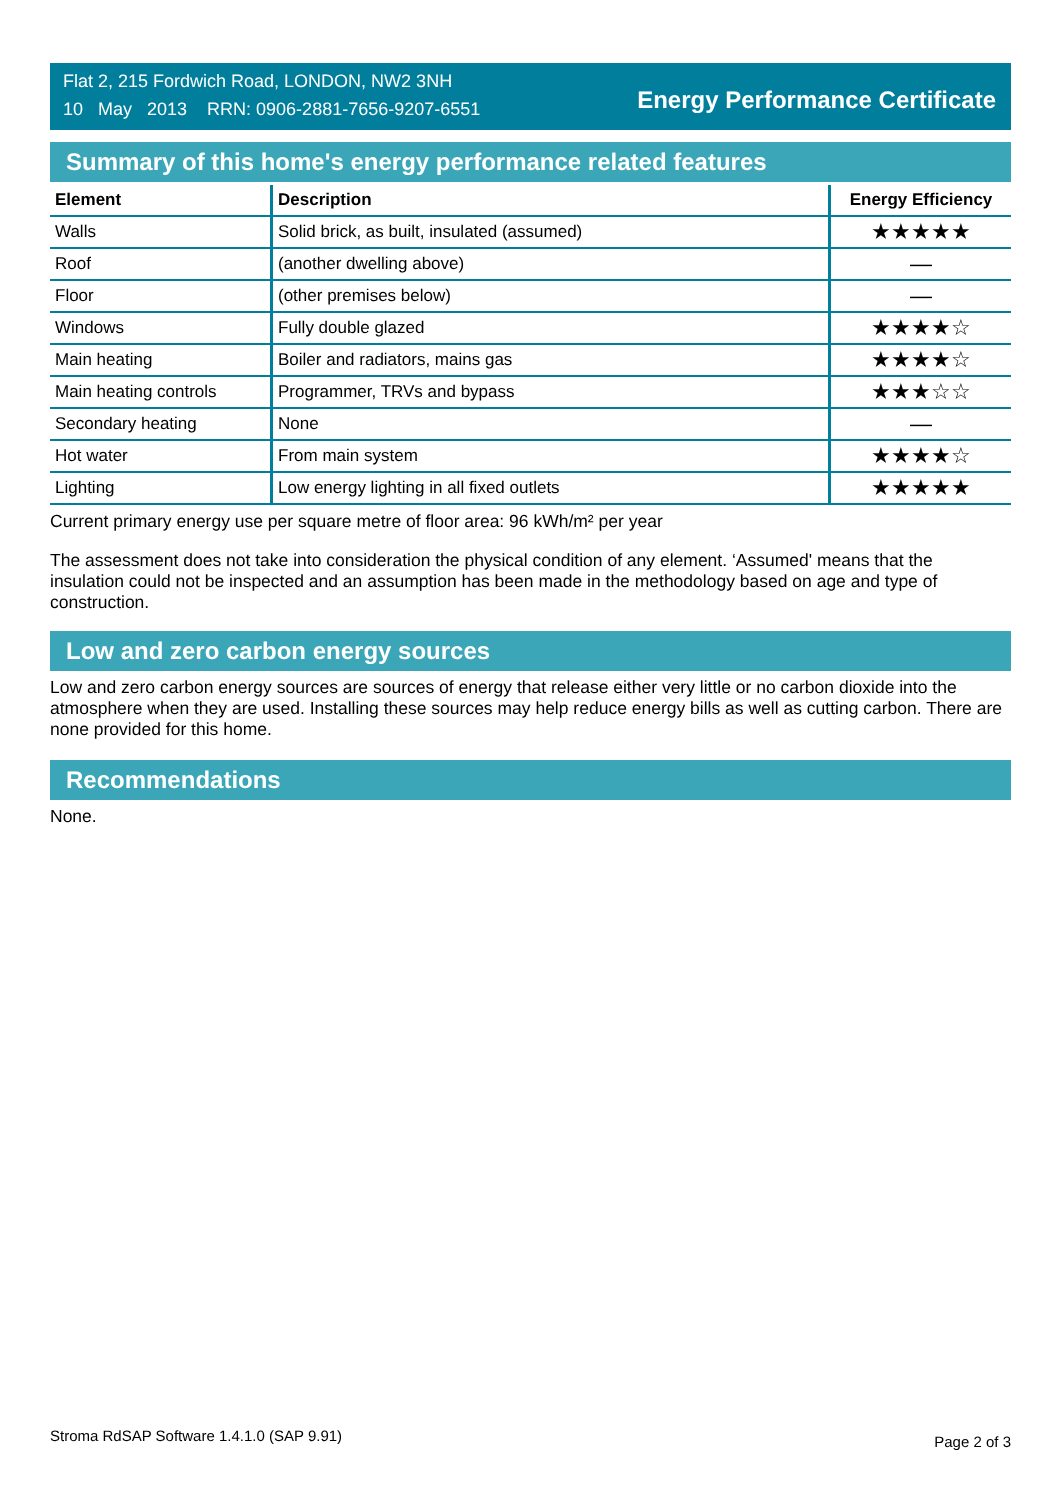Flat 2, 215 Fordwich Road, LONDON, NW2 3NH
10 May 2013 RRN: 0906-2881-7656-9207-6551
Energy Performance Certificate
Summary of this home's energy performance related features
| Element | Description | Energy Efficiency |
| --- | --- | --- |
| Walls | Solid brick, as built, insulated (assumed) | ★★★★★ |
| Roof | (another dwelling above) | — |
| Floor | (other premises below) | — |
| Windows | Fully double glazed | ★★★★☆ |
| Main heating | Boiler and radiators, mains gas | ★★★★☆ |
| Main heating controls | Programmer, TRVs and bypass | ★★★☆☆ |
| Secondary heating | None | — |
| Hot water | From main system | ★★★★☆ |
| Lighting | Low energy lighting in all fixed outlets | ★★★★★ |
Current primary energy use per square metre of floor area: 96 kWh/m² per year
The assessment does not take into consideration the physical condition of any element. ‘Assumed' means that the insulation could not be inspected and an assumption has been made in the methodology based on age and type of construction.
Low and zero carbon energy sources
Low and zero carbon energy sources are sources of energy that release either very little or no carbon dioxide into the atmosphere when they are used. Installing these sources may help reduce energy bills as well as cutting carbon. There are none provided for this home.
Recommendations
None.
Stroma RdSAP Software 1.4.1.0 (SAP 9.91) Page 2 of 3